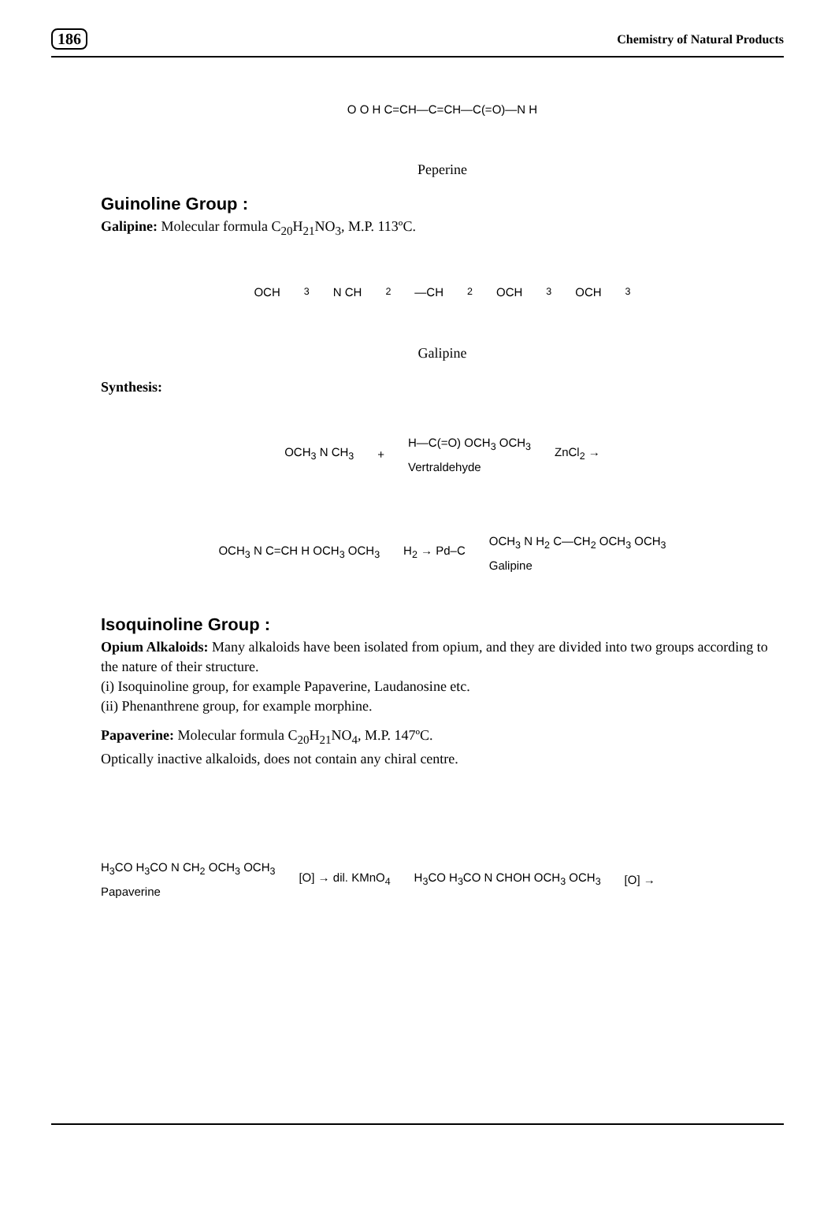186 Chemistry of Natural Products
O O H C=CH—C=CH—C(=O)—N H
Peperine
Guinoline Group :
Galipine: Molecular formula C<sub>20</sub>H<sub>21</sub>NO<sub>3</sub>, M.P. 113ºC.
OCH<sub>3</sub> N CH<sub>2</sub>—CH<sub>2</sub> OCH<sub>3</sub> OCH<sub>3</sub>
Galipine
Synthesis:
OCH<sub>3</sub> N CH<sub>3</sub> + H—C(=O) OCH<sub>3</sub> OCH<sub>3</sub>
Vertraldehyde ZnCl<sub>2</sub> →
OCH<sub>3</sub> N C=CH H OCH<sub>3</sub> OCH<sub>3</sub> H<sub>2</sub> → Pd–C OCH<sub>3</sub> N H<sub>2</sub> C—CH<sub>2</sub> OCH<sub>3</sub> OCH<sub>3</sub>
Galipine
Isoquinoline Group :
Opium Alkaloids: Many alkaloids have been isolated from opium, and they are divided into two groups according to the nature of their structure.
(i) Isoquinoline group, for example Papaverine, Laudanosine etc.
(ii) Phenanthrene group, for example morphine.
Papaverine: Molecular formula C<sub>20</sub>H<sub>21</sub>NO<sub>4</sub>, M.P. 147ºC.
Optically inactive alkaloids, does not contain any chiral centre.
H<sub>3</sub>CO H<sub>3</sub>CO N CH<sub>2</sub> OCH<sub>3</sub> OCH<sub>3</sub>
Papaverine [O] → dil. KMnO<sub>4</sub> H<sub>3</sub>CO H<sub>3</sub>CO N CHOH OCH<sub>3</sub> OCH<sub>3</sub> [O] →